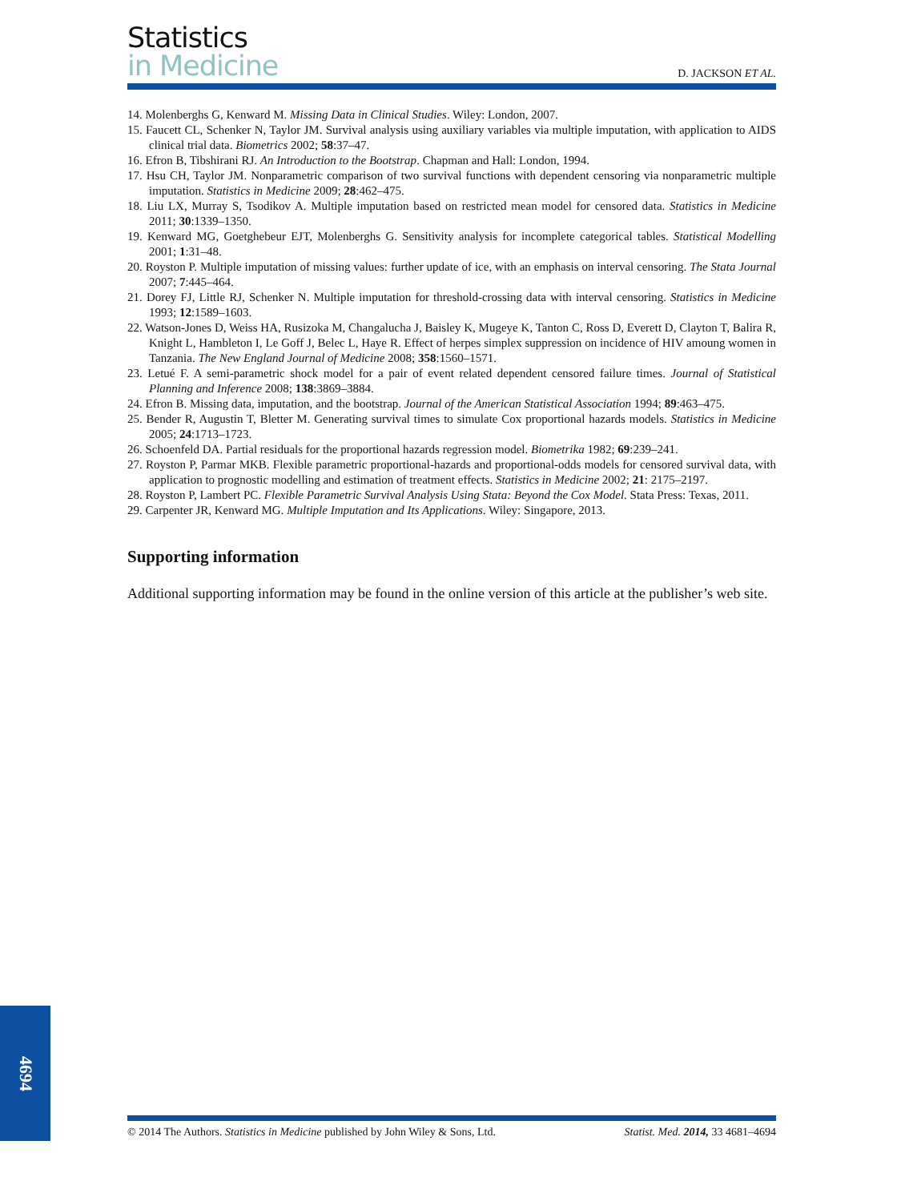Statistics
in Medicine
D. JACKSON ET AL.
14. Molenberghs G, Kenward M. Missing Data in Clinical Studies. Wiley: London, 2007.
15. Faucett CL, Schenker N, Taylor JM. Survival analysis using auxiliary variables via multiple imputation, with application to AIDS clinical trial data. Biometrics 2002; 58:37–47.
16. Efron B, Tibshirani RJ. An Introduction to the Bootstrap. Chapman and Hall: London, 1994.
17. Hsu CH, Taylor JM. Nonparametric comparison of two survival functions with dependent censoring via nonparametric multiple imputation. Statistics in Medicine 2009; 28:462–475.
18. Liu LX, Murray S, Tsodikov A. Multiple imputation based on restricted mean model for censored data. Statistics in Medicine 2011; 30:1339–1350.
19. Kenward MG, Goetghebeur EJT, Molenberghs G. Sensitivity analysis for incomplete categorical tables. Statistical Modelling 2001; 1:31–48.
20. Royston P. Multiple imputation of missing values: further update of ice, with an emphasis on interval censoring. The Stata Journal 2007; 7:445–464.
21. Dorey FJ, Little RJ, Schenker N. Multiple imputation for threshold-crossing data with interval censoring. Statistics in Medicine 1993; 12:1589–1603.
22. Watson-Jones D, Weiss HA, Rusizoka M, Changalucha J, Baisley K, Mugeye K, Tanton C, Ross D, Everett D, Clayton T, Balira R, Knight L, Hambleton I, Le Goff J, Belec L, Haye R. Effect of herpes simplex suppression on incidence of HIV amoung women in Tanzania. The New England Journal of Medicine 2008; 358:1560–1571.
23. Letué F. A semi-parametric shock model for a pair of event related dependent censored failure times. Journal of Statistical Planning and Inference 2008; 138:3869–3884.
24. Efron B. Missing data, imputation, and the bootstrap. Journal of the American Statistical Association 1994; 89:463–475.
25. Bender R, Augustin T, Bletter M. Generating survival times to simulate Cox proportional hazards models. Statistics in Medicine 2005; 24:1713–1723.
26. Schoenfeld DA. Partial residuals for the proportional hazards regression model. Biometrika 1982; 69:239–241.
27. Royston P, Parmar MKB. Flexible parametric proportional-hazards and proportional-odds models for censored survival data, with application to prognostic modelling and estimation of treatment effects. Statistics in Medicine 2002; 21: 2175–2197.
28. Royston P, Lambert PC. Flexible Parametric Survival Analysis Using Stata: Beyond the Cox Model. Stata Press: Texas, 2011.
29. Carpenter JR, Kenward MG. Multiple Imputation and Its Applications. Wiley: Singapore, 2013.
Supporting information
Additional supporting information may be found in the online version of this article at the publisher’s web site.
4694
© 2014 The Authors. Statistics in Medicine published by John Wiley & Sons, Ltd. Statist. Med. 2014, 33 4681–4694